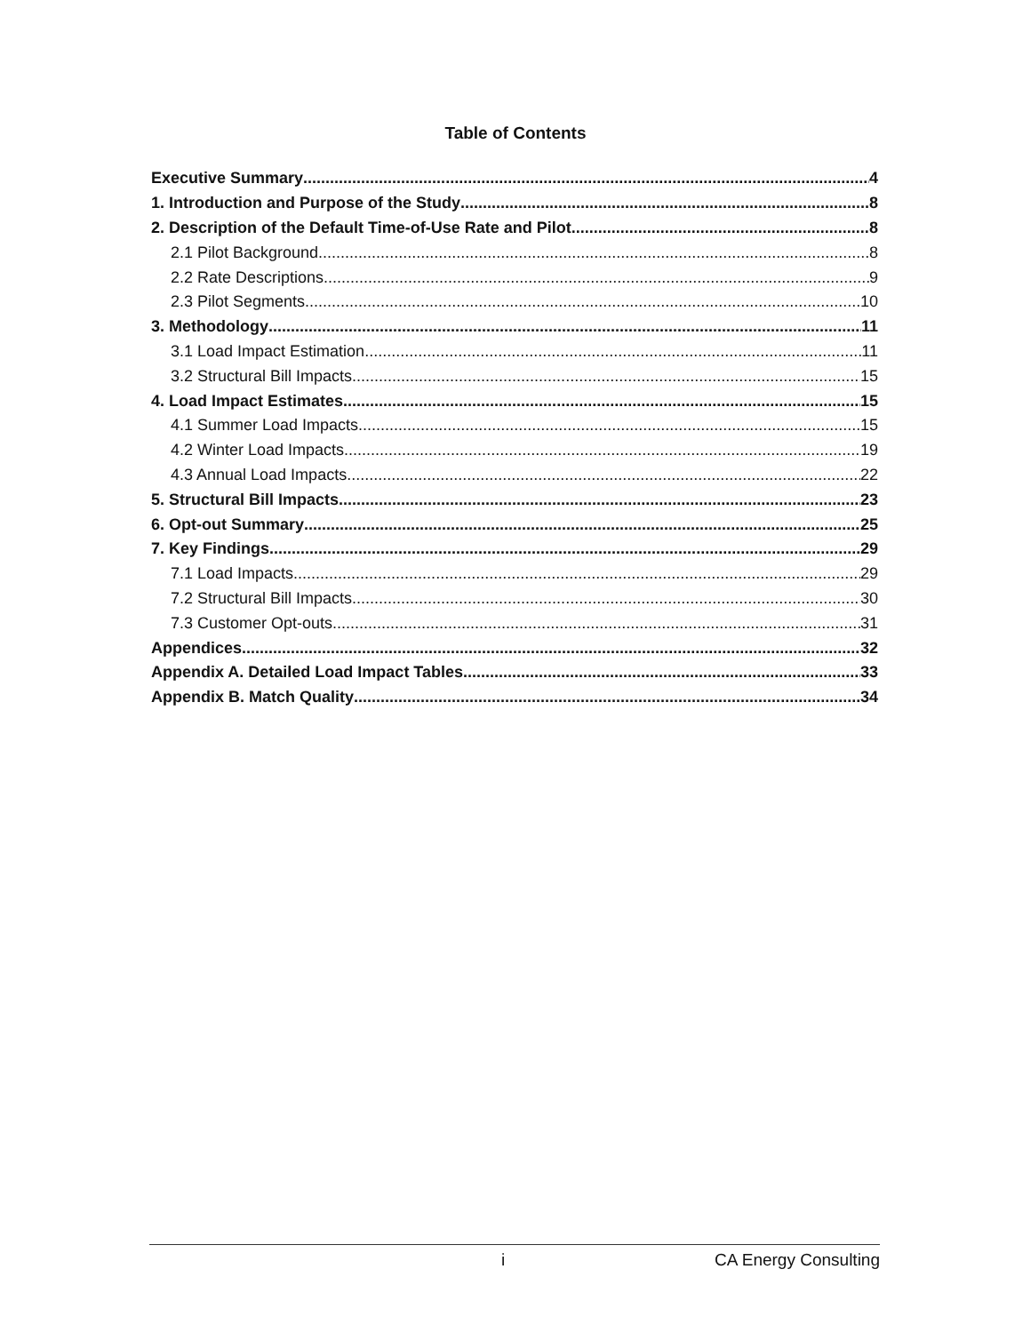Table of Contents
Executive Summary 4
1. Introduction and Purpose of the Study 8
2. Description of the Default Time-of-Use Rate and Pilot 8
2.1 Pilot Background 8
2.2 Rate Descriptions 9
2.3 Pilot Segments 10
3. Methodology 11
3.1 Load Impact Estimation 11
3.2 Structural Bill Impacts 15
4. Load Impact Estimates 15
4.1 Summer Load Impacts 15
4.2 Winter Load Impacts 19
4.3 Annual Load Impacts 22
5. Structural Bill Impacts 23
6. Opt-out Summary 25
7. Key Findings 29
7.1 Load Impacts 29
7.2 Structural Bill Impacts 30
7.3 Customer Opt-outs 31
Appendices 32
Appendix A. Detailed Load Impact Tables 33
Appendix B. Match Quality 34
i CA Energy Consulting